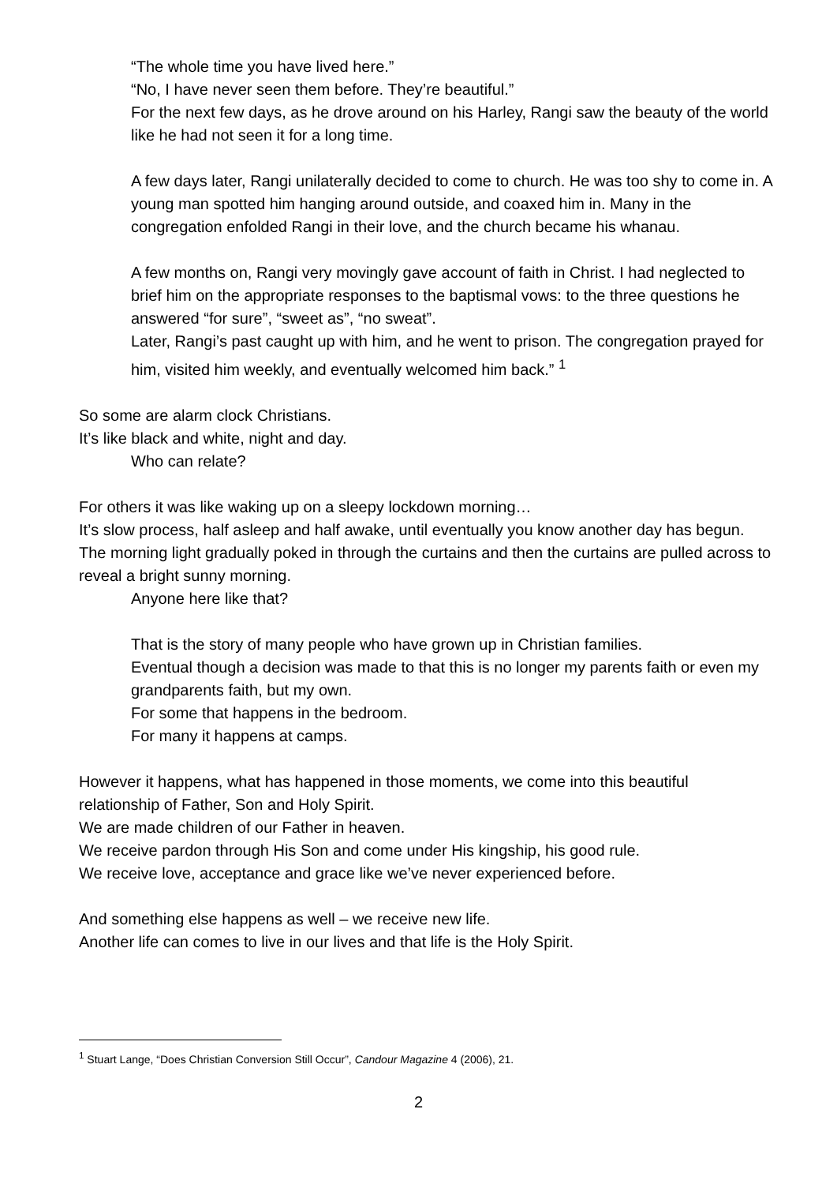“The whole time you have lived here.”
“No, I have never seen them before. They’re beautiful.”
For the next few days, as he drove around on his Harley, Rangi saw the beauty of the world like he had not seen it for a long time.
A few days later, Rangi unilaterally decided to come to church. He was too shy to come in. A young man spotted him hanging around outside, and coaxed him in. Many in the congregation enfolded Rangi in their love, and the church became his whanau.
A few months on, Rangi very movingly gave account of faith in Christ. I had neglected to brief him on the appropriate responses to the baptismal vows: to the three questions he answered “for sure”, “sweet as”, “no sweat”.
Later, Rangi’s past caught up with him, and he went to prison. The congregation prayed for him, visited him weekly, and eventually welcomed him back.” <sup>1</sup>
So some are alarm clock Christians.
It’s like black and white, night and day.
Who can relate?
For others it was like waking up on a sleepy lockdown morning…
It’s slow process, half asleep and half awake, until eventually you know another day has begun.
The morning light gradually poked in through the curtains and then the curtains are pulled across to reveal a bright sunny morning.
Anyone here like that?
That is the story of many people who have grown up in Christian families.
Eventual though a decision was made to that this is no longer my parents faith or even my grandparents faith, but my own.
For some that happens in the bedroom.
For many it happens at camps.
However it happens, what has happened in those moments, we come into this beautiful relationship of Father, Son and Holy Spirit.
We are made children of our Father in heaven.
We receive pardon through His Son and come under His kingship, his good rule.
We receive love, acceptance and grace like we’ve never experienced before.
And something else happens as well – we receive new life.
Another life can comes to live in our lives and that life is the Holy Spirit.
<sup>1</sup> Stuart Lange, “Does Christian Conversion Still Occur”, Candour Magazine 4 (2006), 21.
2